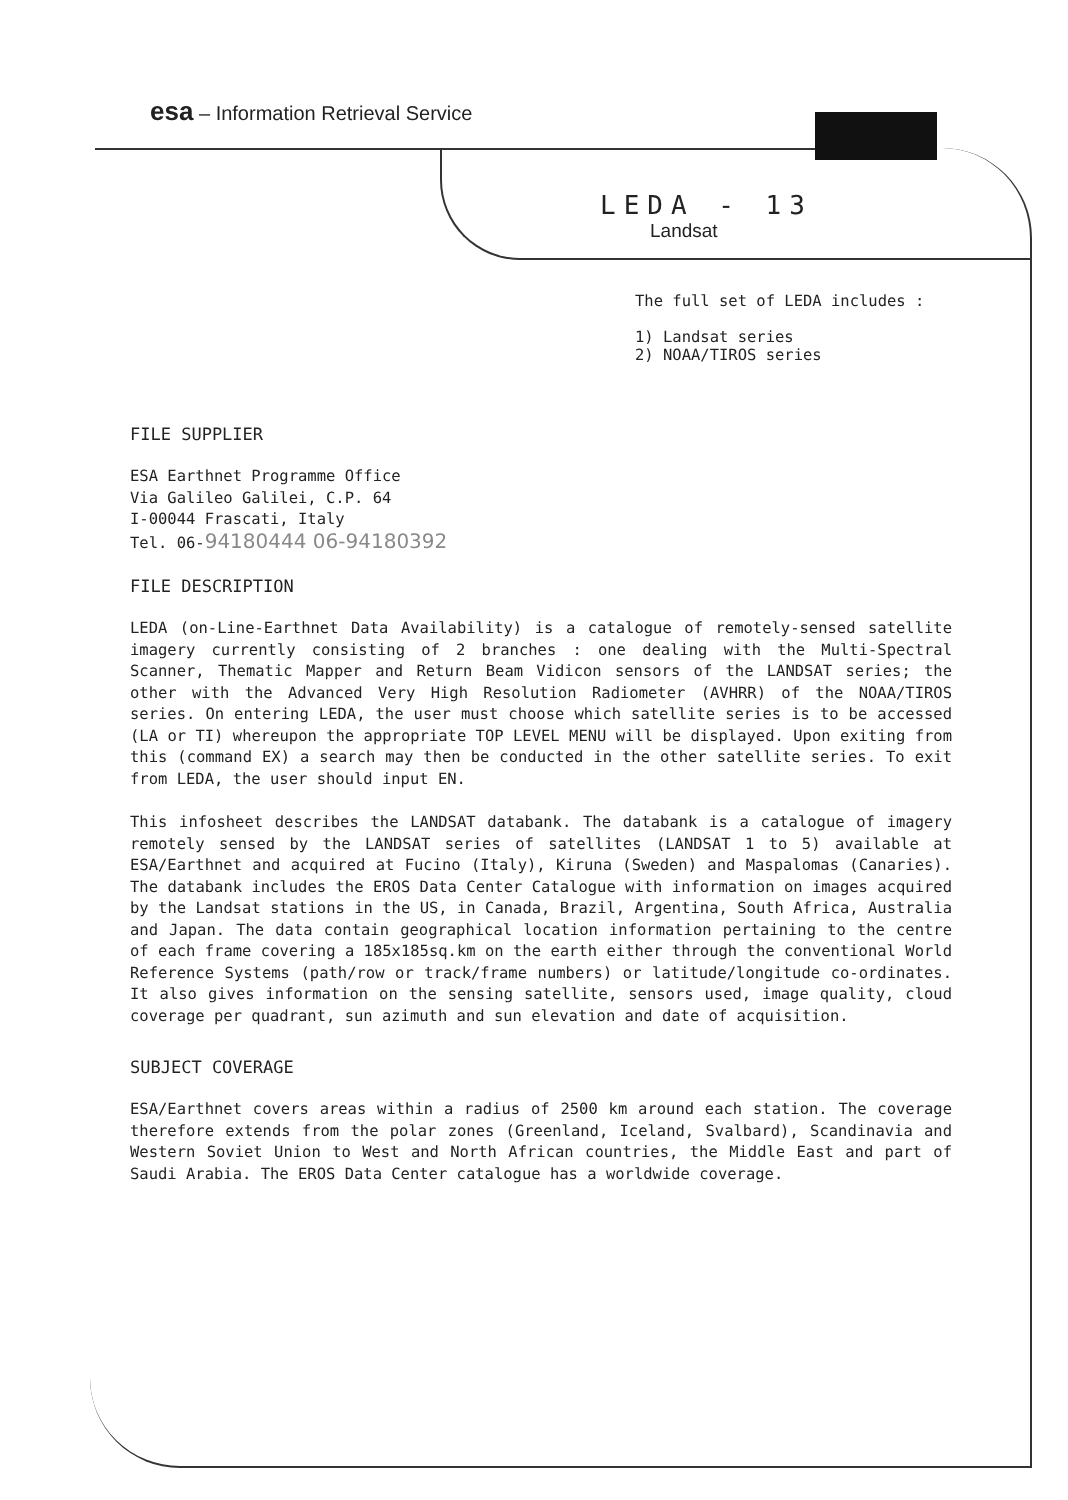esa – Information Retrieval Service
LEDA - 13
Landsat
The full set of LEDA includes :
1) Landsat series
2) NOAA/TIROS series
FILE SUPPLIER
ESA Earthnet Programme Office
Via Galileo Galilei, C.P. 64
I-00044 Frascati, Italy
Tel. 06-94180444 06-94180392
FILE DESCRIPTION
LEDA (on-Line-Earthnet Data Availability) is a catalogue of remotely-sensed satellite imagery currently consisting of 2 branches : one dealing with the Multi-Spectral Scanner, Thematic Mapper and Return Beam Vidicon sensors of the LANDSAT series; the other with the Advanced Very High Resolution Radiometer (AVHRR) of the NOAA/TIROS series. On entering LEDA, the user must choose which satellite series is to be accessed (LA or TI) whereupon the appropriate TOP LEVEL MENU will be displayed. Upon exiting from this (command EX) a search may then be conducted in the other satellite series. To exit from LEDA, the user should input EN.
This infosheet describes the LANDSAT databank. The databank is a catalogue of imagery remotely sensed by the LANDSAT series of satellites (LANDSAT 1 to 5) available at ESA/Earthnet and acquired at Fucino (Italy), Kiruna (Sweden) and Maspalomas (Canaries). The databank includes the EROS Data Center Catalogue with information on images acquired by the Landsat stations in the US, in Canada, Brazil, Argentina, South Africa, Australia and Japan. The data contain geographical location information pertaining to the centre of each frame covering a 185x185sq.km on the earth either through the conventional World Reference Systems (path/row or track/frame numbers) or latitude/longitude co-ordinates. It also gives information on the sensing satellite, sensors used, image quality, cloud coverage per quadrant, sun azimuth and sun elevation and date of acquisition.
SUBJECT COVERAGE
ESA/Earthnet covers areas within a radius of 2500 km around each station. The coverage therefore extends from the polar zones (Greenland, Iceland, Svalbard), Scandinavia and Western Soviet Union to West and North African countries, the Middle East and part of Saudi Arabia. The EROS Data Center catalogue has a worldwide coverage.